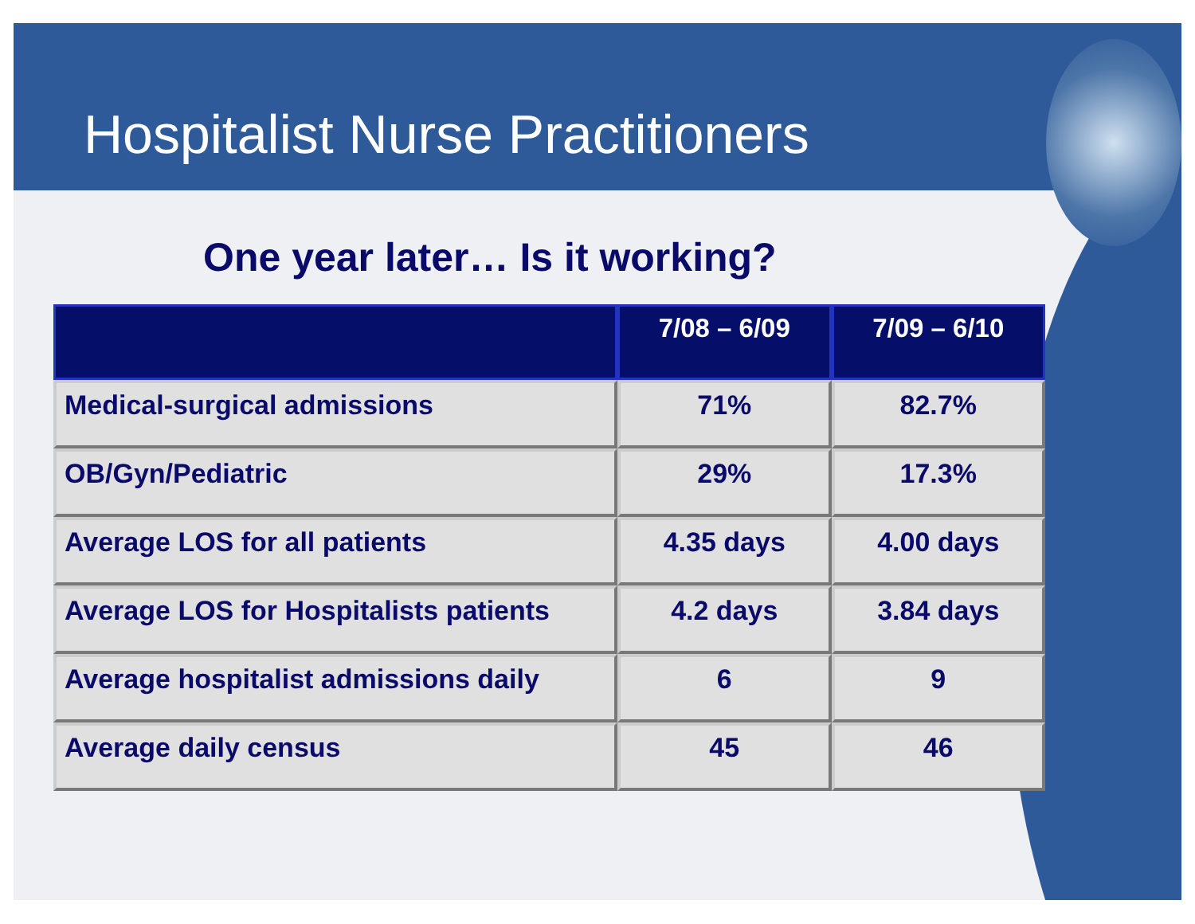Hospitalist Nurse Practitioners
One year later… Is it working?
| | 7/08 – 6/09 | 7/09 – 6/10 |
| --- | --- | --- |
| Medical-surgical admissions | 71% | 82.7% |
| OB/Gyn/Pediatric | 29% | 17.3% |
| Average LOS for all patients | 4.35 days | 4.00 days |
| Average LOS for Hospitalists patients | 4.2 days | 3.84 days |
| Average hospitalist admissions daily | 6 | 9 |
| Average daily census | 45 | 46 |